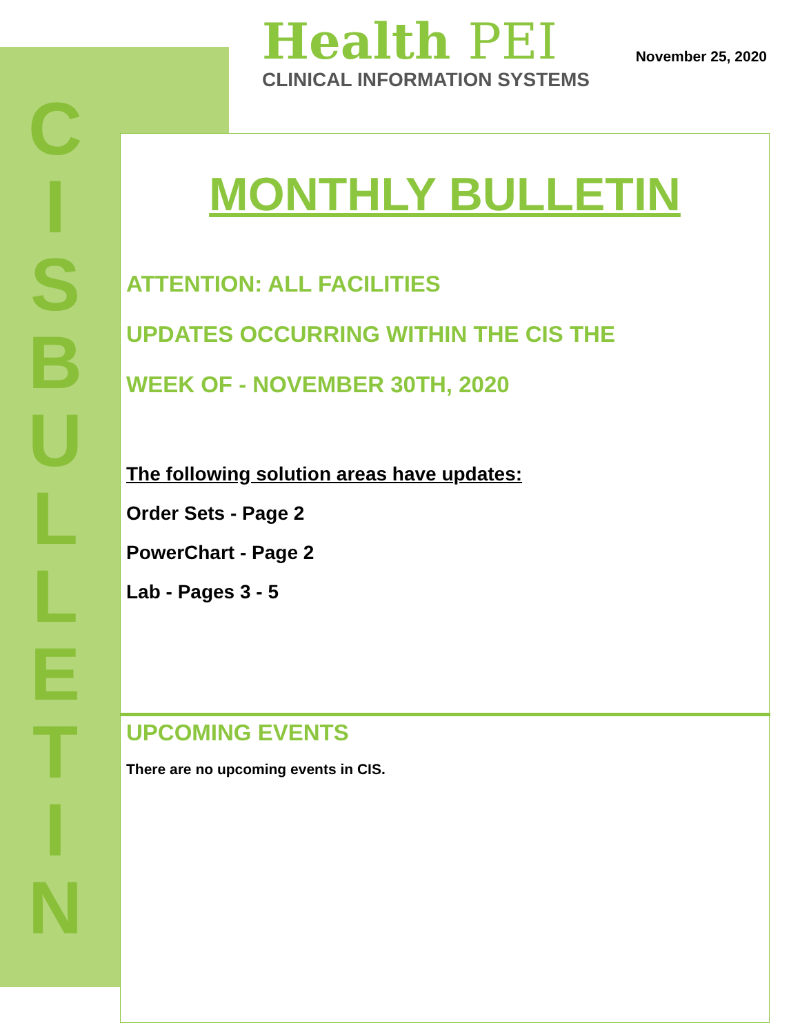C
I
S
B
U
L
L
E
T
I
N
Health PEI
CLINICAL INFORMATION SYSTEMS
November 25, 2020
MONTHLY BULLETIN
ATTENTION: ALL FACILITIES
UPDATES OCCURRING WITHIN THE CIS THE
WEEK OF - NOVEMBER 30TH, 2020
The following solution areas have updates:
Order Sets - Page 2
PowerChart - Page 2
Lab - Pages 3 - 5
UPCOMING EVENTS
There are no upcoming events in CIS.